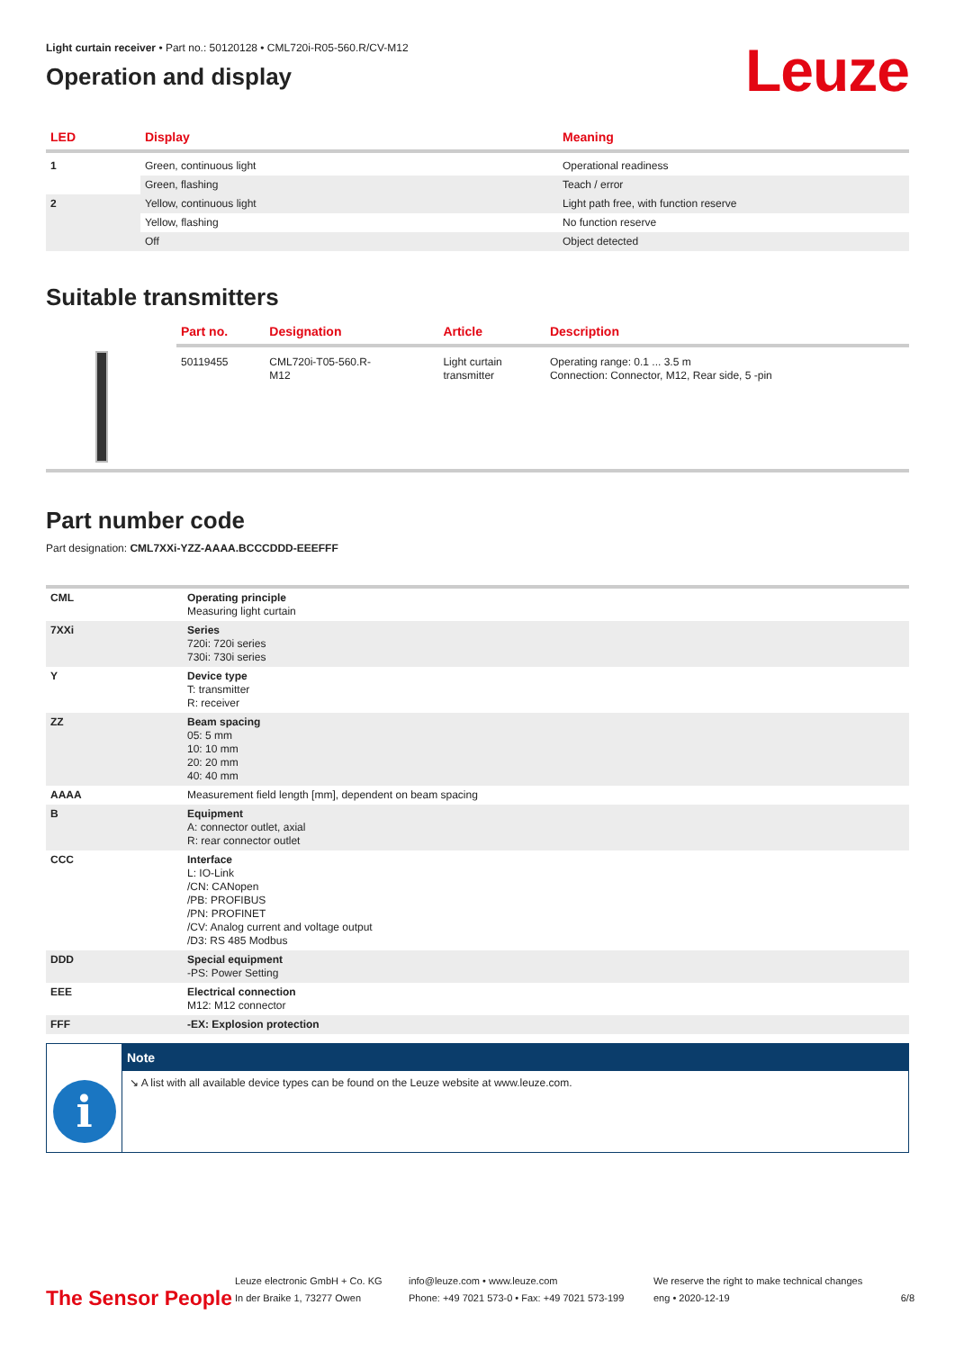Light curtain receiver • Part no.: 50120128 • CML720i-R05-560.R/CV-M12
Operation and display
Leuze
| LED | Display | Meaning |
| --- | --- | --- |
| 1 | Green, continuous light | Operational readiness |
| | Green, flashing | Teach / error |
| 2 | Yellow, continuous light | Light path free, with function reserve |
| | Yellow, flashing | No function reserve |
| | Off | Object detected |
Suitable transmitters
| | Part no. | Designation | Article | Description |
| --- | --- | --- | --- | --- |
| | 50119455 | CML720i-T05-560.R- M12 | Light curtain transmitter | Operating range: 0.1 ... 3.5 m Connection: Connector, M12, Rear side, 5 -pin |
Part number code
Part designation: CML7XXi-YZZ-AAAA.BCCCDDD-EEEFFF
| CML | Operating principle Measuring light curtain |
| 7XXi | Series 720i: 720i series 730i: 730i series |
| Y | Device type T: transmitter R: receiver |
| ZZ | Beam spacing 05: 5 mm 10: 10 mm 20: 20 mm 40: 40 mm |
| AAAA | Measurement field length [mm], dependent on beam spacing |
| B | Equipment A: connector outlet, axial R: rear connector outlet |
| CCC | Interface L: IO-Link /CN: CANopen /PB: PROFIBUS /PN: PROFINET /CV: Analog current and voltage output /D3: RS 485 Modbus |
| DDD | Special equipment -PS: Power Setting |
| EEE | Electrical connection M12: M12 connector |
| FFF | -EX: Explosion protection |
i
Note
↘ A list with all available device types can be found on the Leuze website at www.leuze.com.
The Sensor People
Leuze electronic GmbH + Co. KG
In der Braike 1, 73277 Owen
info@leuze.com • www.leuze.com
Phone: +49 7021 573-0 • Fax: +49 7021 573-199
We reserve the right to make technical changes
eng • 2020-12-19
6/8